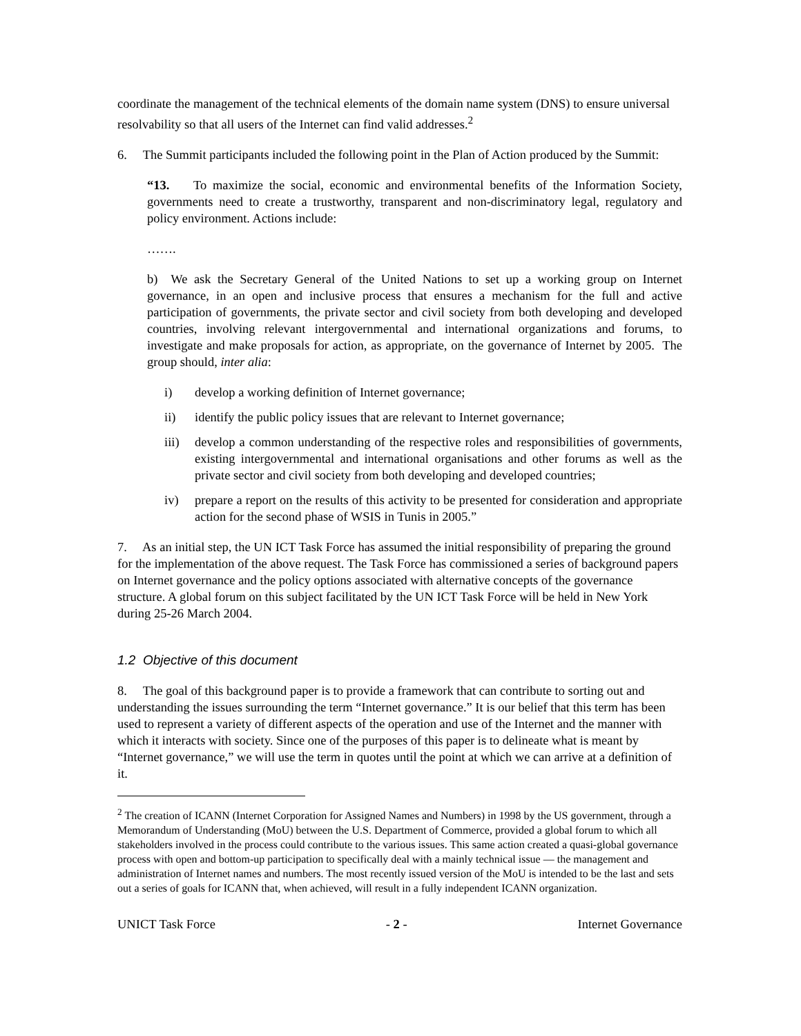coordinate the management of the technical elements of the domain name system (DNS) to ensure universal resolvability so that all users of the Internet can find valid addresses.<sup>2</sup>
6. The Summit participants included the following point in the Plan of Action produced by the Summit:
“13. To maximize the social, economic and environmental benefits of the Information Society, governments need to create a trustworthy, transparent and non-discriminatory legal, regulatory and policy environment. Actions include:
…….
b) We ask the Secretary General of the United Nations to set up a working group on Internet governance, in an open and inclusive process that ensures a mechanism for the full and active participation of governments, the private sector and civil society from both developing and developed countries, involving relevant intergovernmental and international organizations and forums, to investigate and make proposals for action, as appropriate, on the governance of Internet by 2005. The group should, inter alia:
i) develop a working definition of Internet governance;
ii) identify the public policy issues that are relevant to Internet governance;
iii) develop a common understanding of the respective roles and responsibilities of governments, existing intergovernmental and international organisations and other forums as well as the private sector and civil society from both developing and developed countries;
iv) prepare a report on the results of this activity to be presented for consideration and appropriate action for the second phase of WSIS in Tunis in 2005.”
7. As an initial step, the UN ICT Task Force has assumed the initial responsibility of preparing the ground for the implementation of the above request. The Task Force has commissioned a series of background papers on Internet governance and the policy options associated with alternative concepts of the governance structure. A global forum on this subject facilitated by the UN ICT Task Force will be held in New York during 25-26 March 2004.
1.2 Objective of this document
8. The goal of this background paper is to provide a framework that can contribute to sorting out and understanding the issues surrounding the term “Internet governance.” It is our belief that this term has been used to represent a variety of different aspects of the operation and use of the Internet and the manner with which it interacts with society. Since one of the purposes of this paper is to delineate what is meant by “Internet governance,” we will use the term in quotes until the point at which we can arrive at a definition of it.
<sup>2</sup> The creation of ICANN (Internet Corporation for Assigned Names and Numbers) in 1998 by the US government, through a Memorandum of Understanding (MoU) between the U.S. Department of Commerce, provided a global forum to which all stakeholders involved in the process could contribute to the various issues. This same action created a quasi-global governance process with open and bottom-up participation to specifically deal with a mainly technical issue — the management and administration of Internet names and numbers. The most recently issued version of the MoU is intended to be the last and sets out a series of goals for ICANN that, when achieved, will result in a fully independent ICANN organization.
UNICT Task Force - 2 - Internet Governance